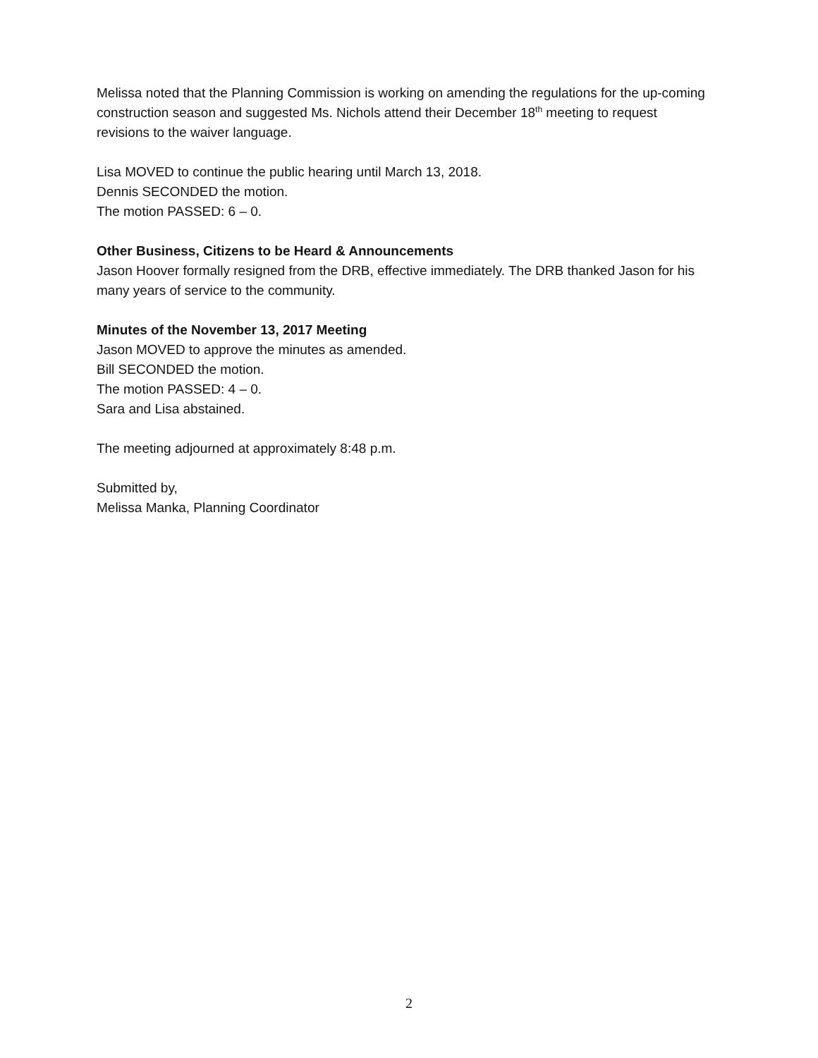Melissa noted that the Planning Commission is working on amending the regulations for the up-coming construction season and suggested Ms. Nichols attend their December 18<sup>th</sup> meeting to request revisions to the waiver language.
Lisa MOVED to continue the public hearing until March 13, 2018.
Dennis SECONDED the motion.
The motion PASSED: 6 – 0.
Other Business, Citizens to be Heard & Announcements
Jason Hoover formally resigned from the DRB, effective immediately. The DRB thanked Jason for his many years of service to the community.
Minutes of the November 13, 2017 Meeting
Jason MOVED to approve the minutes as amended.
Bill SECONDED the motion.
The motion PASSED: 4 – 0.
Sara and Lisa abstained.
The meeting adjourned at approximately 8:48 p.m.
Submitted by,
Melissa Manka, Planning Coordinator
2